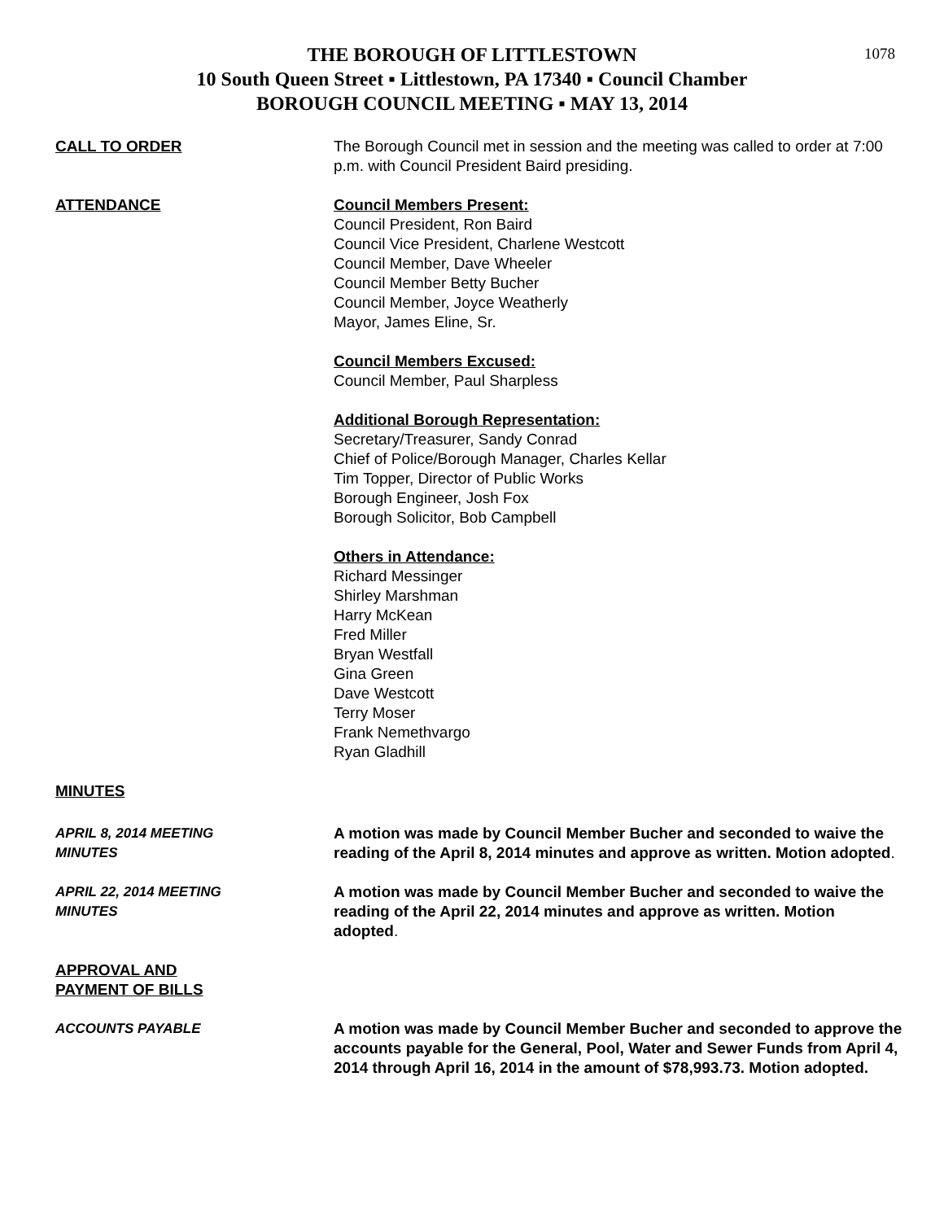1078
THE BOROUGH OF LITTLESTOWN
10 South Queen Street ▪ Littlestown, PA 17340 ▪ Council Chamber
BOROUGH COUNCIL MEETING ▪ MAY 13, 2014
CALL TO ORDER The Borough Council met in session and the meeting was called to order at 7:00 p.m. with Council President Baird presiding.
ATTENDANCE Council Members Present:
Council President, Ron Baird
Council Vice President, Charlene Westcott
Council Member, Dave Wheeler
Council Member Betty Bucher
Council Member, Joyce Weatherly
Mayor, James Eline, Sr.
Council Members Excused:
Council Member, Paul Sharpless
Additional Borough Representation:
Secretary/Treasurer, Sandy Conrad
Chief of Police/Borough Manager, Charles Kellar
Tim Topper, Director of Public Works
Borough Engineer, Josh Fox
Borough Solicitor, Bob Campbell
Others in Attendance:
Richard Messinger
Shirley Marshman
Harry McKean
Fred Miller
Bryan Westfall
Gina Green
Dave Westcott
Terry Moser
Frank Nemethvargo
Ryan Gladhill
MINUTES
APRIL 8, 2014 MEETING
MINUTES
A motion was made by Council Member Bucher and seconded to waive the reading of the April 8, 2014 minutes and approve as written. Motion adopted.
APRIL 22, 2014 MEETING
MINUTES
A motion was made by Council Member Bucher and seconded to waive the reading of the April 22, 2014 minutes and approve as written. Motion adopted.
APPROVAL AND
PAYMENT OF BILLS
ACCOUNTS PAYABLE A motion was made by Council Member Bucher and seconded to approve the accounts payable for the General, Pool, Water and Sewer Funds from April 4, 2014 through April 16, 2014 in the amount of $78,993.73. Motion adopted.